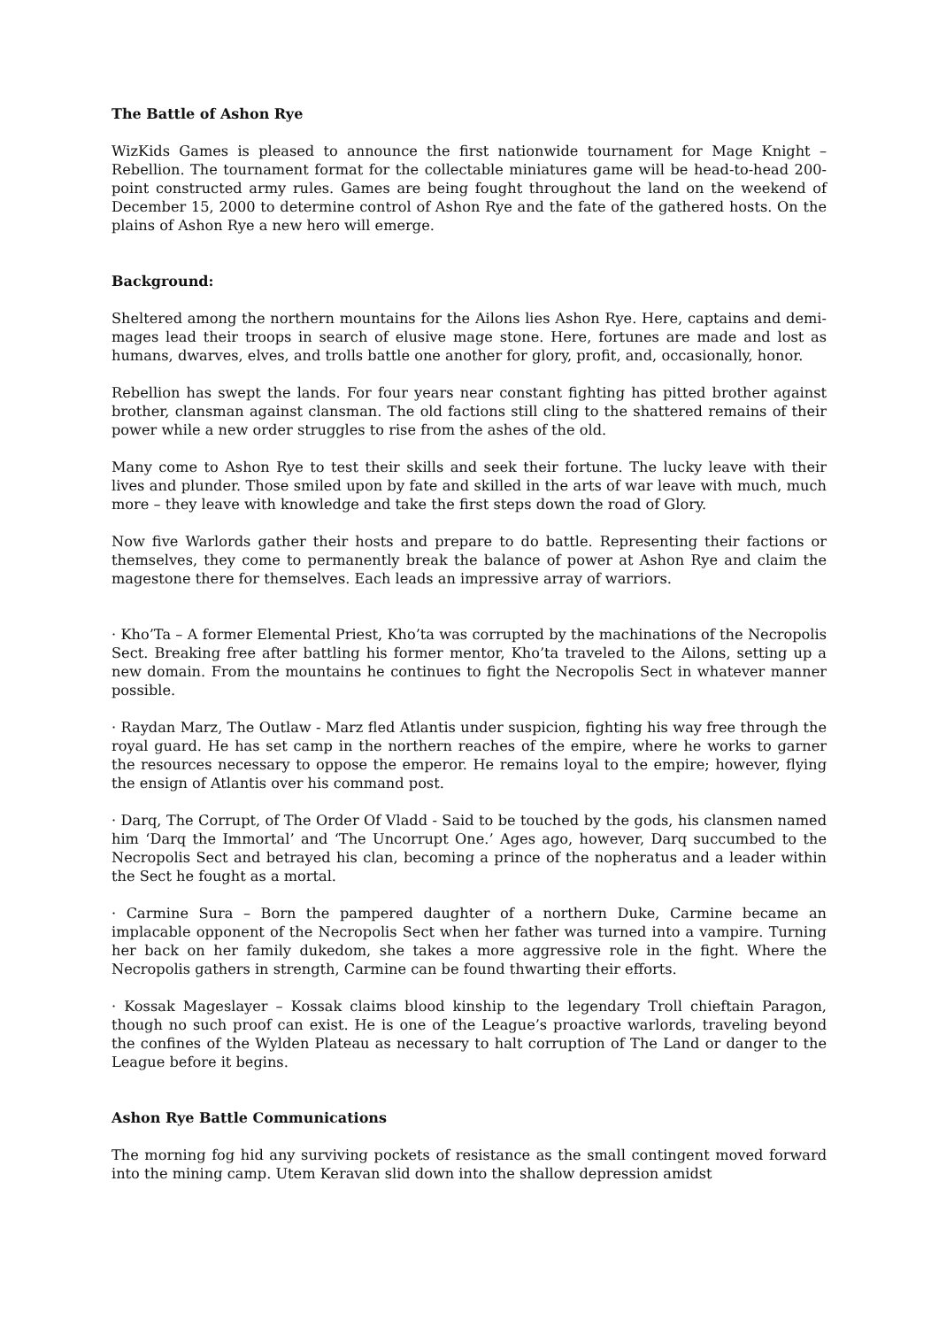The Battle of Ashon Rye
WizKids Games is pleased to announce the first nationwide tournament for Mage Knight – Rebellion. The tournament format for the collectable miniatures game will be head-to-head 200-point constructed army rules. Games are being fought throughout the land on the weekend of December 15, 2000 to determine control of Ashon Rye and the fate of the gathered hosts. On the plains of Ashon Rye a new hero will emerge.
Background:
Sheltered among the northern mountains for the Ailons lies Ashon Rye. Here, captains and demi-mages lead their troops in search of elusive mage stone. Here, fortunes are made and lost as humans, dwarves, elves, and trolls battle one another for glory, profit, and, occasionally, honor.
Rebellion has swept the lands. For four years near constant fighting has pitted brother against brother, clansman against clansman. The old factions still cling to the shattered remains of their power while a new order struggles to rise from the ashes of the old.
Many come to Ashon Rye to test their skills and seek their fortune. The lucky leave with their lives and plunder. Those smiled upon by fate and skilled in the arts of war leave with much, much more – they leave with knowledge and take the first steps down the road of Glory.
Now five Warlords gather their hosts and prepare to do battle. Representing their factions or themselves, they come to permanently break the balance of power at Ashon Rye and claim the magestone there for themselves. Each leads an impressive array of warriors.
· Kho’Ta – A former Elemental Priest, Kho’ta was corrupted by the machinations of the Necropolis Sect. Breaking free after battling his former mentor, Kho’ta traveled to the Ailons, setting up a new domain. From the mountains he continues to fight the Necropolis Sect in whatever manner possible.
· Raydan Marz, The Outlaw - Marz fled Atlantis under suspicion, fighting his way free through the royal guard. He has set camp in the northern reaches of the empire, where he works to garner the resources necessary to oppose the emperor. He remains loyal to the empire; however, flying the ensign of Atlantis over his command post.
· Darq, The Corrupt, of The Order Of Vladd - Said to be touched by the gods, his clansmen named him ‘Darq the Immortal’ and ‘The Uncorrupt One.’ Ages ago, however, Darq succumbed to the Necropolis Sect and betrayed his clan, becoming a prince of the nopheratus and a leader within the Sect he fought as a mortal.
· Carmine Sura – Born the pampered daughter of a northern Duke, Carmine became an implacable opponent of the Necropolis Sect when her father was turned into a vampire. Turning her back on her family dukedom, she takes a more aggressive role in the fight. Where the Necropolis gathers in strength, Carmine can be found thwarting their efforts.
· Kossak Mageslayer – Kossak claims blood kinship to the legendary Troll chieftain Paragon, though no such proof can exist. He is one of the League’s proactive warlords, traveling beyond the confines of the Wylden Plateau as necessary to halt corruption of The Land or danger to the League before it begins.
Ashon Rye Battle Communications
The morning fog hid any surviving pockets of resistance as the small contingent moved forward into the mining camp. Utem Keravan slid down into the shallow depression amidst